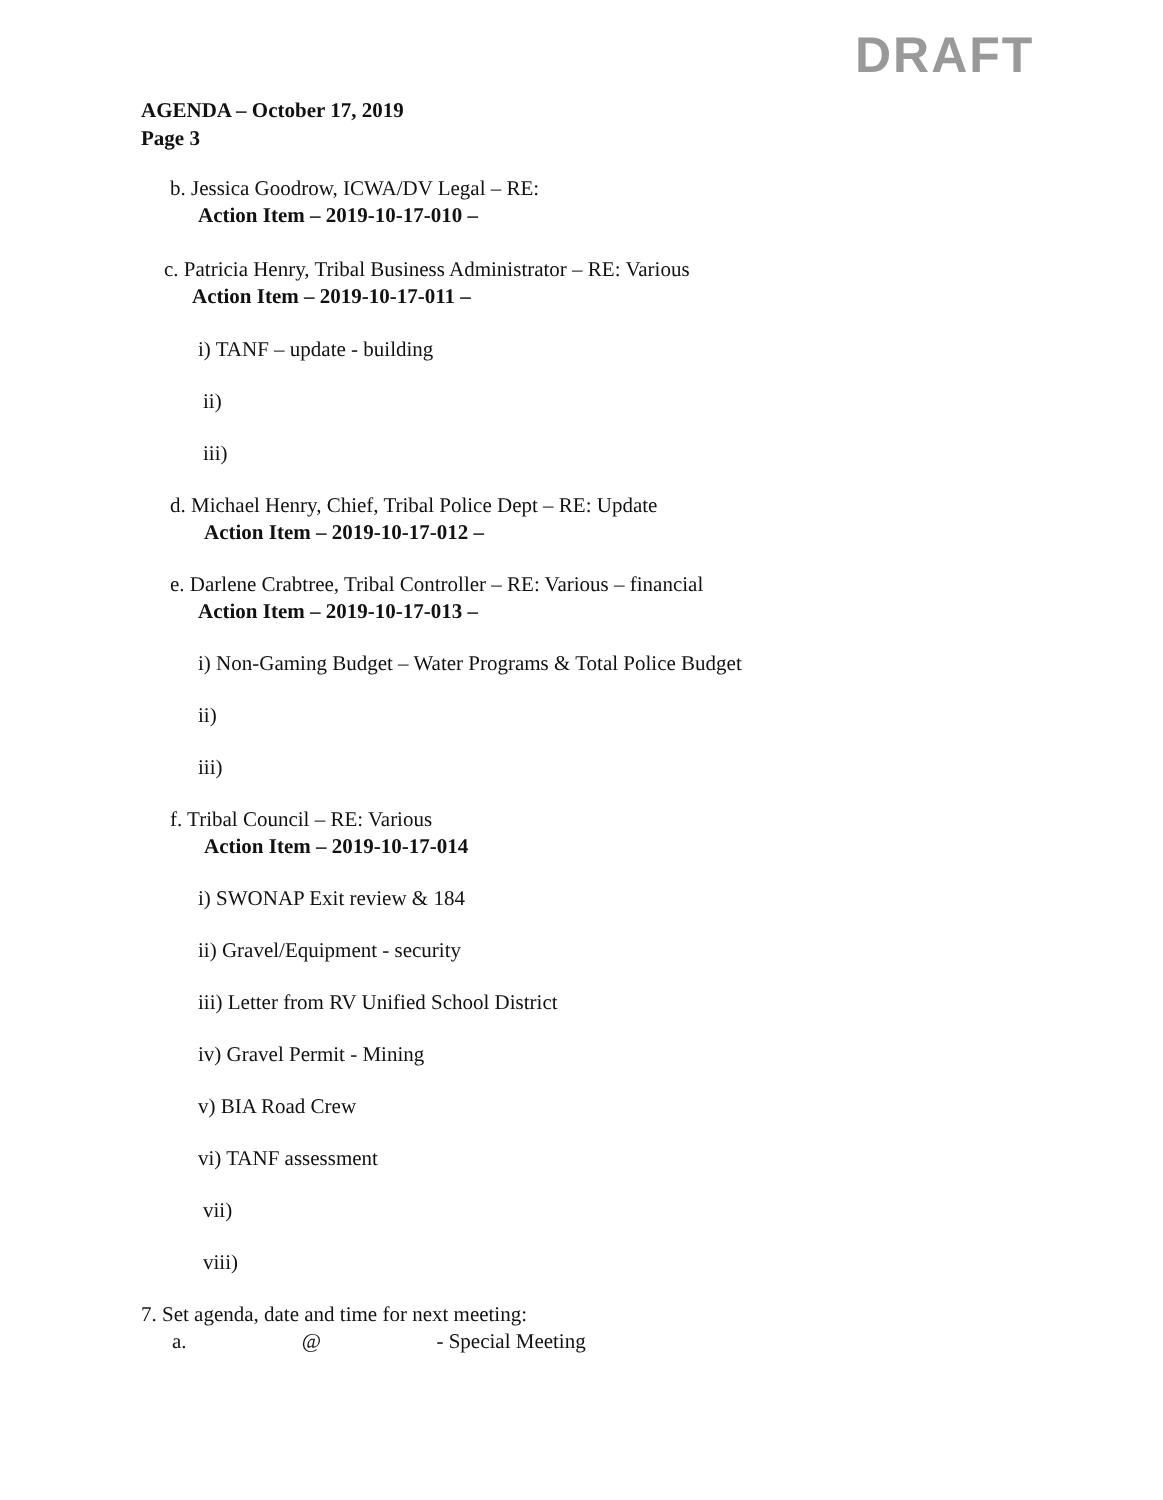DRAFT
AGENDA – October 17, 2019
Page 3
b. Jessica Goodrow, ICWA/DV Legal – RE:
Action Item – 2019-10-17-010 –
c. Patricia Henry, Tribal Business Administrator – RE: Various
Action Item – 2019-10-17-011 –
i) TANF – update - building
ii)
iii)
d. Michael Henry, Chief, Tribal Police Dept – RE: Update
Action Item – 2019-10-17-012 –
e. Darlene Crabtree, Tribal Controller – RE: Various – financial
Action Item – 2019-10-17-013 –
i) Non-Gaming Budget – Water Programs & Total Police Budget
ii)
iii)
f. Tribal Council – RE: Various
Action Item – 2019-10-17-014
i) SWONAP Exit review & 184
ii) Gravel/Equipment - security
iii) Letter from RV Unified School District
iv) Gravel Permit - Mining
v) BIA Road Crew
vi) TANF assessment
vii)
viii)
7. Set agenda, date and time for next meeting:
a. @ - Special Meeting